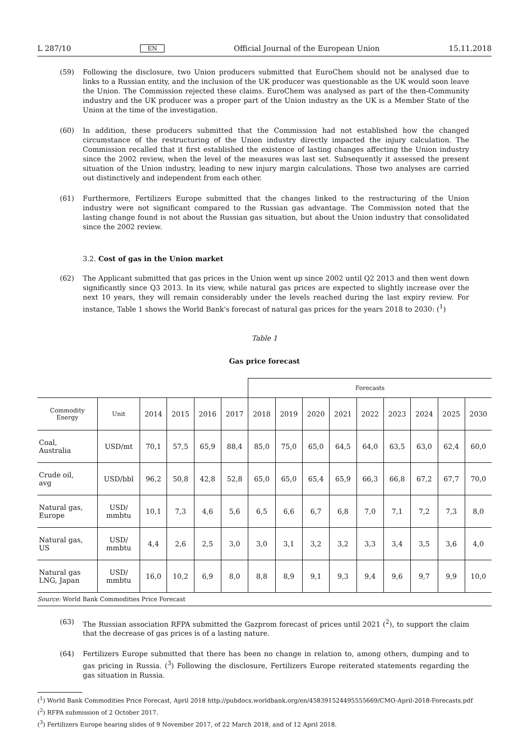L 287/10 EN Official Journal of the European Union 15.11.2018
(59) Following the disclosure, two Union producers submitted that EuroChem should not be analysed due to links to a Russian entity, and the inclusion of the UK producer was questionable as the UK would soon leave the Union. The Commission rejected these claims. EuroChem was analysed as part of the then-Community industry and the UK producer was a proper part of the Union industry as the UK is a Member State of the Union at the time of the investigation.
(60) In addition, these producers submitted that the Commission had not established how the changed circumstance of the restructuring of the Union industry directly impacted the injury calculation. The Commission recalled that it first established the existence of lasting changes affecting the Union industry since the 2002 review, when the level of the measures was last set. Subsequently it assessed the present situation of the Union industry, leading to new injury margin calculations. Those two analyses are carried out distinctively and independent from each other.
(61) Furthermore, Fertilizers Europe submitted that the changes linked to the restructuring of the Union industry were not significant compared to the Russian gas advantage. The Commission noted that the lasting change found is not about the Russian gas situation, but about the Union industry that consolidated since the 2002 review.
3.2. Cost of gas in the Union market
(62) The Applicant submitted that gas prices in the Union went up since 2002 until Q2 2013 and then went down significantly since Q3 2013. In its view, while natural gas prices are expected to slightly increase over the next 10 years, they will remain considerably under the levels reached during the last expiry review. For instance, Table 1 shows the World Bank's forecast of natural gas prices for the years 2018 to 2030: (<sup>1</sup>)
Table 1
Gas price forecast
| | | | | | | Forecasts | | | | | | | | |
| --- | --- | --- | --- | --- | --- | --- | --- | --- | --- | --- | --- | --- | --- | --- |
| Commodity Energy | Unit | 2014 | 2015 | 2016 | 2017 | 2018 | 2019 | 2020 | 2021 | 2022 | 2023 | 2024 | 2025 | 2030 |
| Coal, Australia | USD/mt | 70,1 | 57,5 | 65,9 | 88,4 | 85,0 | 75,0 | 65,0 | 64,5 | 64,0 | 63,5 | 63,0 | 62,4 | 60,0 |
| Crude oil, avg | USD/bbl | 96,2 | 50,8 | 42,8 | 52,8 | 65,0 | 65,0 | 65,4 | 65,9 | 66,3 | 66,8 | 67,2 | 67,7 | 70,0 |
| Natural gas, Europe | USD/ mmbtu | 10,1 | 7,3 | 4,6 | 5,6 | 6,5 | 6,6 | 6,7 | 6,8 | 7,0 | 7,1 | 7,2 | 7,3 | 8,0 |
| Natural gas, US | USD/ mmbtu | 4,4 | 2,6 | 2,5 | 3,0 | 3,0 | 3,1 | 3,2 | 3,2 | 3,3 | 3,4 | 3,5 | 3,6 | 4,0 |
| Natural gas LNG, Japan | USD/ mmbtu | 16,0 | 10,2 | 6,9 | 8,0 | 8,8 | 8,9 | 9,1 | 9,3 | 9,4 | 9,6 | 9,7 | 9,9 | 10,0 |
| Source: World Bank Commodities Price Forecast | | | | | | | | | | | | | | |
(63) The Russian association RFPA submitted the Gazprom forecast of prices until 2021 (<sup>2</sup>), to support the claim that the decrease of gas prices is of a lasting nature.
(64) Fertilizers Europe submitted that there has been no change in relation to, among others, dumping and to gas pricing in Russia. (<sup>3</sup>) Following the disclosure, Fertilizers Europe reiterated statements regarding the gas situation in Russia.
(<sup>1</sup>) World Bank Commodities Price Forecast, April 2018 http://pubdocs.worldbank.org/en/458391524495555669/CMO-April-2018-Forecasts.pdf
(<sup>2</sup>) RFPA submission of 2 October 2017.
(<sup>3</sup>) Fertilizers Europe hearing slides of 9 November 2017, of 22 March 2018, and of 12 April 2018.